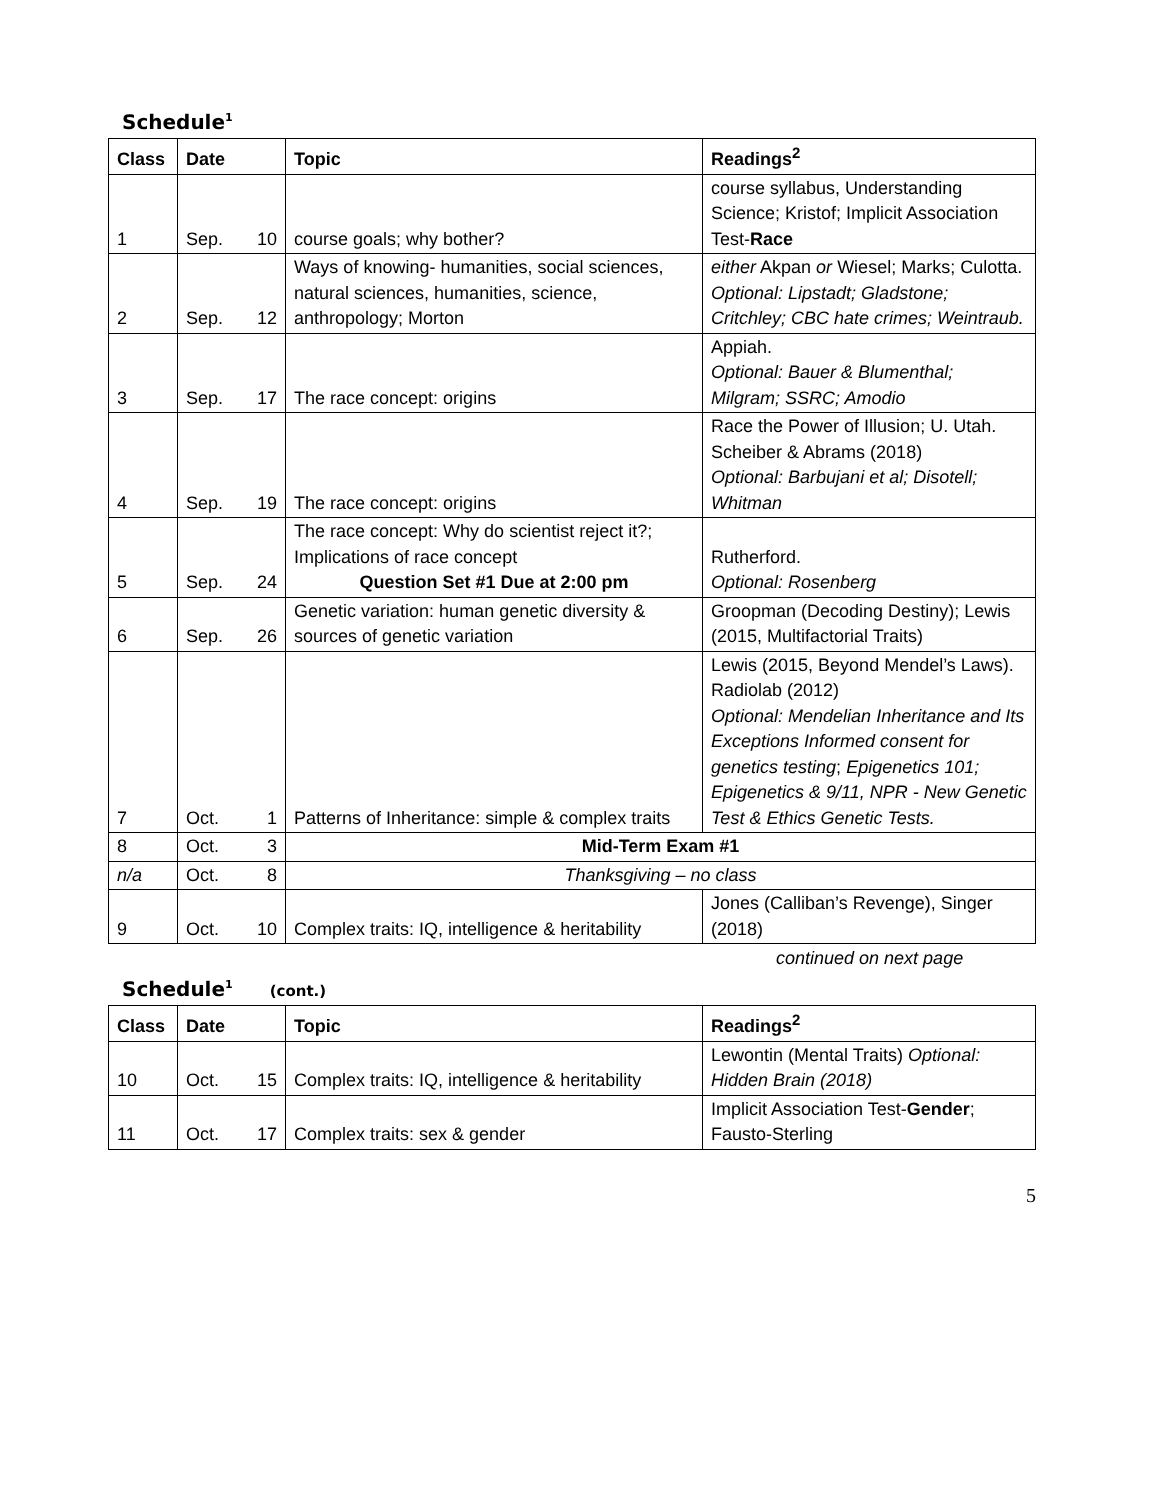Schedule<sup>1</sup>
| Class | Date | | Topic | Readings<sup>2</sup> |
| --- | --- | --- | --- | --- |
| 1 | Sep. | 10 | course goals; why bother? | course syllabus, Understanding Science; Kristof; Implicit Association Test- Race |
| 2 | Sep. | 12 | Ways of knowing- humanities, social sciences, natural sciences, humanities, science, anthropology; Morton | either Akpan or Wiesel; Marks; Culotta. Optional: Lipstadt; Gladstone; Critchley; CBC hate crimes; Weintraub. |
| 3 | Sep. | 17 | The race concept: origins | Appiah. Optional: Bauer & Blumenthal; Milgram; SSRC; Amodio |
| 4 | Sep. | 19 | The race concept: origins | Race the Power of Illusion; U. Utah. Scheiber & Abrams (2018) Optional: Barbujani et al; Disotell; Whitman |
| 5 | Sep. | 24 | The race concept: Why do scientist reject it?; Implications of race concept Question Set #1 Due at 2:00 pm | Rutherford. Optional: Rosenberg |
| 6 | Sep. | 26 | Genetic variation: human genetic diversity & sources of genetic variation | Groopman (Decoding Destiny); Lewis (2015, Multifactorial Traits) |
| 7 | Oct. | 1 | Patterns of Inheritance: simple & complex traits | Lewis (2015, Beyond Mendel’s Laws). Radiolab (2012) Optional: Mendelian Inheritance and Its Exceptions Informed consent for genetics testing ; Epigenetics 101; Epigenetics & 9/11, NPR - New Genetic Test & Ethics Genetic Tests. |
| 8 | Oct. | 3 | Mid-Term Exam #1 | |
| n/a | Oct. | 8 | Thanksgiving – no class | |
| 9 | Oct. | 10 | Complex traits: IQ, intelligence & heritability | Jones (Calliban’s Revenge), Singer (2018) |
continued on next page
Schedule<sup>1</sup> (cont.)
| Class | Date | | Topic | Readings<sup>2</sup> |
| --- | --- | --- | --- | --- |
| 10 | Oct. | 15 | Complex traits: IQ, intelligence & heritability | Lewontin (Mental Traits) Optional: Hidden Brain (2018) |
| 11 | Oct. | 17 | Complex traits: sex & gender | Implicit Association Test- Gender ; Fausto-Sterling |
5